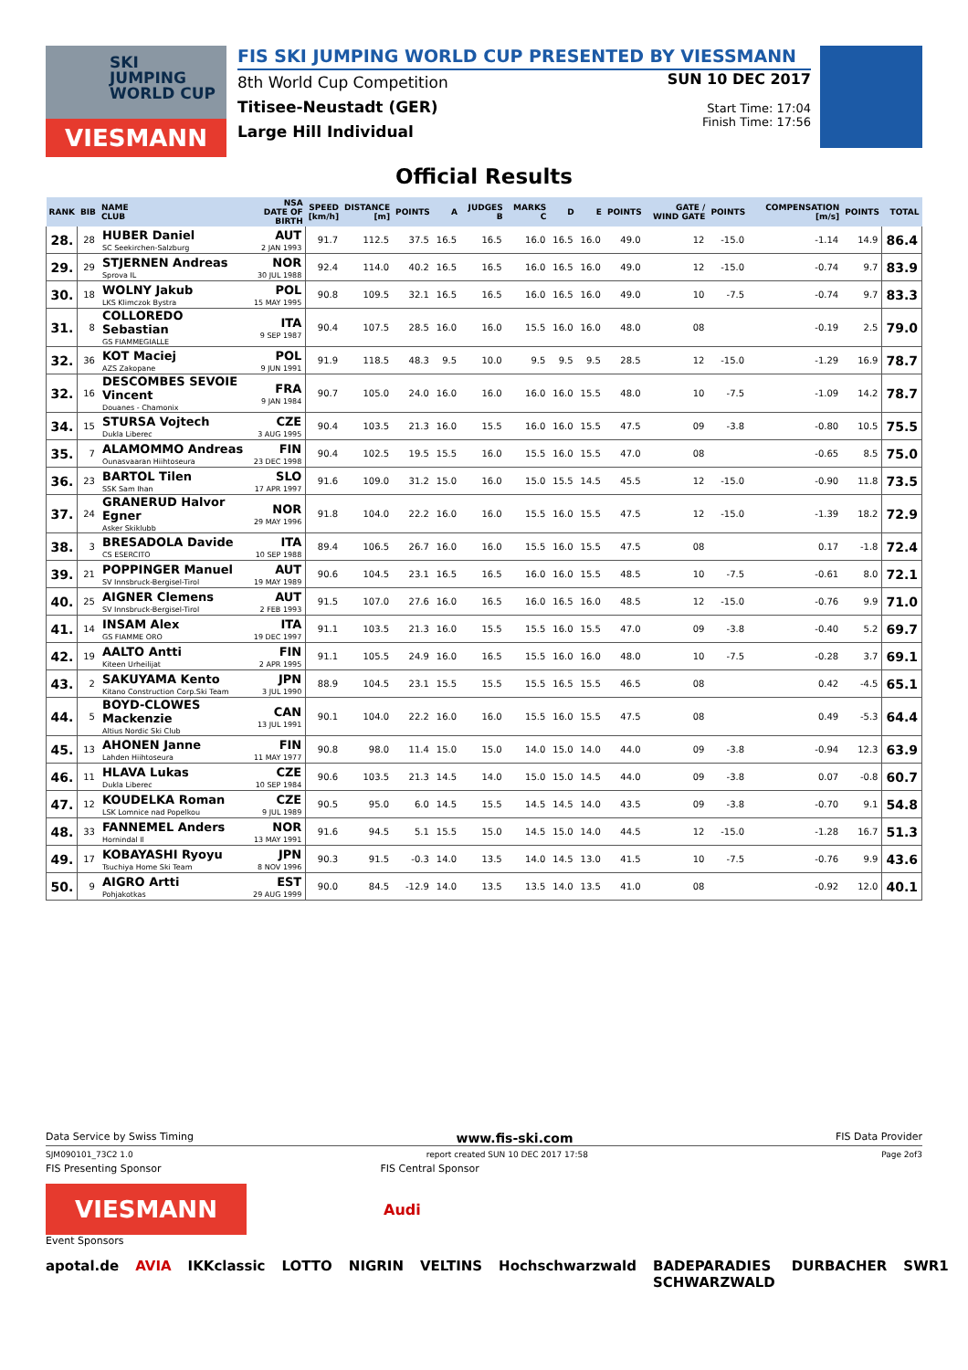SKI
JUMPING
WORLD CUP
VIESMANN
FIS SKI JUMPING WORLD CUP PRESENTED BY VIESSMANN
8th World Cup Competition
Titisee-Neustadt (GER)
Large Hill Individual
SUN 10 DEC 2017
Start Time: 17:04
Finish Time: 17:56
Official Results
| RANK | BIB | NAME CLUB | NSA DATE OF BIRTH | SPEED [km/h] | DISTANCE [m] | POINTS | A | JUDGES B | MARKS C | D | E | POINTS | GATE / WIND GATE | POINTS | COMPENSATION [m/s] | POINTS | TOTAL |
| --- | --- | --- | --- | --- | --- | --- | --- | --- | --- | --- | --- | --- | --- | --- | --- | --- | --- |
| 28. | 28 | HUBER Daniel SC Seekirchen-Salzburg | AUT 2 JAN 1993 | 91.7 | 112.5 | 37.5 | 16.5 | 16.5 | 16.0 | 16.5 | 16.0 | 49.0 | 12 | -15.0 | -1.14 | 14.9 | 86.4 |
| 29. | 29 | STJERNEN Andreas Sprova IL | NOR 30 JUL 1988 | 92.4 | 114.0 | 40.2 | 16.5 | 16.5 | 16.0 | 16.5 | 16.0 | 49.0 | 12 | -15.0 | -0.74 | 9.7 | 83.9 |
| 30. | 18 | WOLNY Jakub LKS Klimczok Bystra | POL 15 MAY 1995 | 90.8 | 109.5 | 32.1 | 16.5 | 16.5 | 16.0 | 16.5 | 16.0 | 49.0 | 10 | -7.5 | -0.74 | 9.7 | 83.3 |
| 31. | 8 | COLLOREDO Sebastian GS FIAMMEGIALLE | ITA 9 SEP 1987 | 90.4 | 107.5 | 28.5 | 16.0 | 16.0 | 15.5 | 16.0 | 16.0 | 48.0 | 08 | | -0.19 | 2.5 | 79.0 |
| 32. | 36 | KOT Maciej AZS Zakopane | POL 9 JUN 1991 | 91.9 | 118.5 | 48.3 | 9.5 | 10.0 | 9.5 | 9.5 | 9.5 | 28.5 | 12 | -15.0 | -1.29 | 16.9 | 78.7 |
| 32. | 16 | DESCOMBES SEVOIE Vincent Douanes - Chamonix | FRA 9 JAN 1984 | 90.7 | 105.0 | 24.0 | 16.0 | 16.0 | 16.0 | 16.0 | 15.5 | 48.0 | 10 | -7.5 | -1.09 | 14.2 | 78.7 |
| 34. | 15 | STURSA Vojtech Dukla Liberec | CZE 3 AUG 1995 | 90.4 | 103.5 | 21.3 | 16.0 | 15.5 | 16.0 | 16.0 | 15.5 | 47.5 | 09 | -3.8 | -0.80 | 10.5 | 75.5 |
| 35. | 7 | ALAMOMMO Andreas Ounasvaaran Hiihtoseura | FIN 23 DEC 1998 | 90.4 | 102.5 | 19.5 | 15.5 | 16.0 | 15.5 | 16.0 | 15.5 | 47.0 | 08 | | -0.65 | 8.5 | 75.0 |
| 36. | 23 | BARTOL Tilen SSK Sam Ihan | SLO 17 APR 1997 | 91.6 | 109.0 | 31.2 | 15.0 | 16.0 | 15.0 | 15.5 | 14.5 | 45.5 | 12 | -15.0 | -0.90 | 11.8 | 73.5 |
| 37. | 24 | GRANERUD Halvor Egner Asker Skiklubb | NOR 29 MAY 1996 | 91.8 | 104.0 | 22.2 | 16.0 | 16.0 | 15.5 | 16.0 | 15.5 | 47.5 | 12 | -15.0 | -1.39 | 18.2 | 72.9 |
| 38. | 3 | BRESADOLA Davide CS ESERCITO | ITA 10 SEP 1988 | 89.4 | 106.5 | 26.7 | 16.0 | 16.0 | 15.5 | 16.0 | 15.5 | 47.5 | 08 | | 0.17 | -1.8 | 72.4 |
| 39. | 21 | POPPINGER Manuel SV Innsbruck-Bergisel-Tirol | AUT 19 MAY 1989 | 90.6 | 104.5 | 23.1 | 16.5 | 16.5 | 16.0 | 16.0 | 15.5 | 48.5 | 10 | -7.5 | -0.61 | 8.0 | 72.1 |
| 40. | 25 | AIGNER Clemens SV Innsbruck-Bergisel-Tirol | AUT 2 FEB 1993 | 91.5 | 107.0 | 27.6 | 16.0 | 16.5 | 16.0 | 16.5 | 16.0 | 48.5 | 12 | -15.0 | -0.76 | 9.9 | 71.0 |
| 41. | 14 | INSAM Alex GS FIAMME ORO | ITA 19 DEC 1997 | 91.1 | 103.5 | 21.3 | 16.0 | 15.5 | 15.5 | 16.0 | 15.5 | 47.0 | 09 | -3.8 | -0.40 | 5.2 | 69.7 |
| 42. | 19 | AALTO Antti Kiteen Urheilijat | FIN 2 APR 1995 | 91.1 | 105.5 | 24.9 | 16.0 | 16.5 | 15.5 | 16.0 | 16.0 | 48.0 | 10 | -7.5 | -0.28 | 3.7 | 69.1 |
| 43. | 2 | SAKUYAMA Kento Kitano Construction Corp.Ski Team | JPN 3 JUL 1990 | 88.9 | 104.5 | 23.1 | 15.5 | 15.5 | 15.5 | 16.5 | 15.5 | 46.5 | 08 | | 0.42 | -4.5 | 65.1 |
| 44. | 5 | BOYD-CLOWES Mackenzie Altius Nordic Ski Club | CAN 13 JUL 1991 | 90.1 | 104.0 | 22.2 | 16.0 | 16.0 | 15.5 | 16.0 | 15.5 | 47.5 | 08 | | 0.49 | -5.3 | 64.4 |
| 45. | 13 | AHONEN Janne Lahden Hiihtoseura | FIN 11 MAY 1977 | 90.8 | 98.0 | 11.4 | 15.0 | 15.0 | 14.0 | 15.0 | 14.0 | 44.0 | 09 | -3.8 | -0.94 | 12.3 | 63.9 |
| 46. | 11 | HLAVA Lukas Dukla Liberec | CZE 10 SEP 1984 | 90.6 | 103.5 | 21.3 | 14.5 | 14.0 | 15.0 | 15.0 | 14.5 | 44.0 | 09 | -3.8 | 0.07 | -0.8 | 60.7 |
| 47. | 12 | KOUDELKA Roman LSK Lomnice nad Popelkou | CZE 9 JUL 1989 | 90.5 | 95.0 | 6.0 | 14.5 | 15.5 | 14.5 | 14.5 | 14.0 | 43.5 | 09 | -3.8 | -0.70 | 9.1 | 54.8 |
| 48. | 33 | FANNEMEL Anders Hornindal Il | NOR 13 MAY 1991 | 91.6 | 94.5 | 5.1 | 15.5 | 15.0 | 14.5 | 15.0 | 14.0 | 44.5 | 12 | -15.0 | -1.28 | 16.7 | 51.3 |
| 49. | 17 | KOBAYASHI Ryoyu Tsuchiya Home Ski Team | JPN 8 NOV 1996 | 90.3 | 91.5 | -0.3 | 14.0 | 13.5 | 14.0 | 14.5 | 13.0 | 41.5 | 10 | -7.5 | -0.76 | 9.9 | 43.6 |
| 50. | 9 | AIGRO Artti Pohjakotkas | EST 29 AUG 1999 | 90.0 | 84.5 | -12.9 | 14.0 | 13.5 | 13.5 | 14.0 | 13.5 | 41.0 | 08 | | -0.92 | 12.0 | 40.1 |
Data Service by Swiss Timing www.fis-ski.com FIS Data Provider
SJM090101_73C2 1.0 report created SUN 10 DEC 2017 17:58 Page 2of3
FIS Presenting Sponsor FIS Central Sponsor
VIESMANN
Audi
Event Sponsors
apotal.de AVIA IKKclassic LOTTO NIGRIN VELTINS Hochschwarzwald BADEPARADIES SCHWARZWALD DURBACHER SWR1